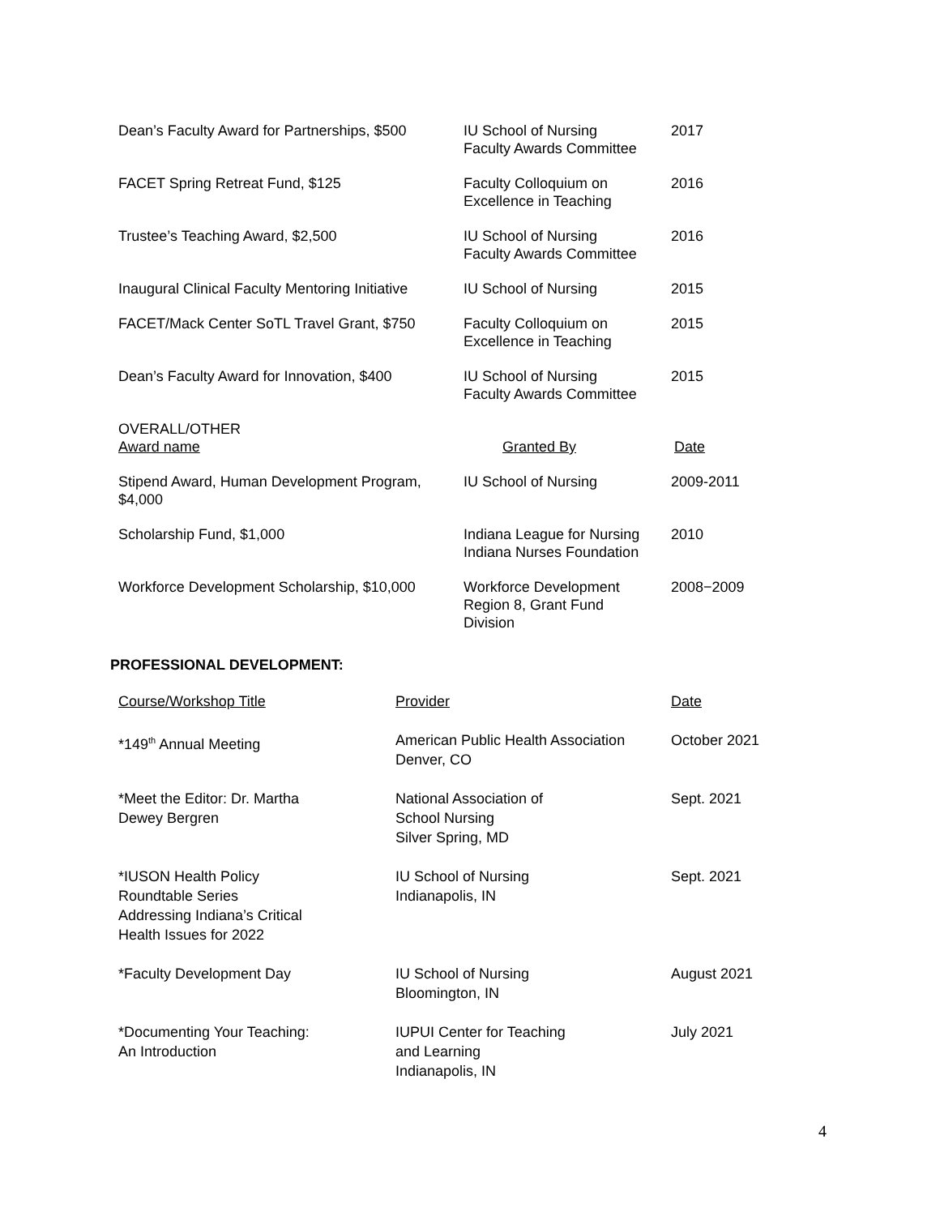| Dean’s Faculty Award for Partnerships, $500 | IU School of Nursing Faculty Awards Committee | 2017 |
| FACET Spring Retreat Fund, $125 | Faculty Colloquium on Excellence in Teaching | 2016 |
| Trustee’s Teaching Award, $2,500 | IU School of Nursing Faculty Awards Committee | 2016 |
| Inaugural Clinical Faculty Mentoring Initiative | IU School of Nursing | 2015 |
| FACET/Mack Center SoTL Travel Grant, $750 | Faculty Colloquium on Excellence in Teaching | 2015 |
| Dean’s Faculty Award for Innovation, $400 | IU School of Nursing Faculty Awards Committee | 2015 |
| OVERALL/OTHER Award name | Granted By | Date |
| Stipend Award, Human Development Program, $4,000 | IU School of Nursing | 2009-2011 |
| Scholarship Fund, $1,000 | Indiana League for Nursing Indiana Nurses Foundation | 2010 |
| Workforce Development Scholarship, $10,000 | Workforce Development Region 8, Grant Fund Division | 2008−2009 |
PROFESSIONAL DEVELOPMENT:
| Course/Workshop Title | Provider | Date |
| --- | --- | --- |
| *149<sup>th</sup> Annual Meeting | American Public Health Association Denver, CO | October 2021 |
| *Meet the Editor: Dr. Martha Dewey Bergren | National Association of School Nursing Silver Spring, MD | Sept. 2021 |
| *IUSON Health Policy Roundtable Series Addressing Indiana’s Critical Health Issues for 2022 | IU School of Nursing Indianapolis, IN | Sept. 2021 |
| *Faculty Development Day | IU School of Nursing Bloomington, IN | August 2021 |
| *Documenting Your Teaching: An Introduction | IUPUI Center for Teaching and Learning Indianapolis, IN | July 2021 |
4